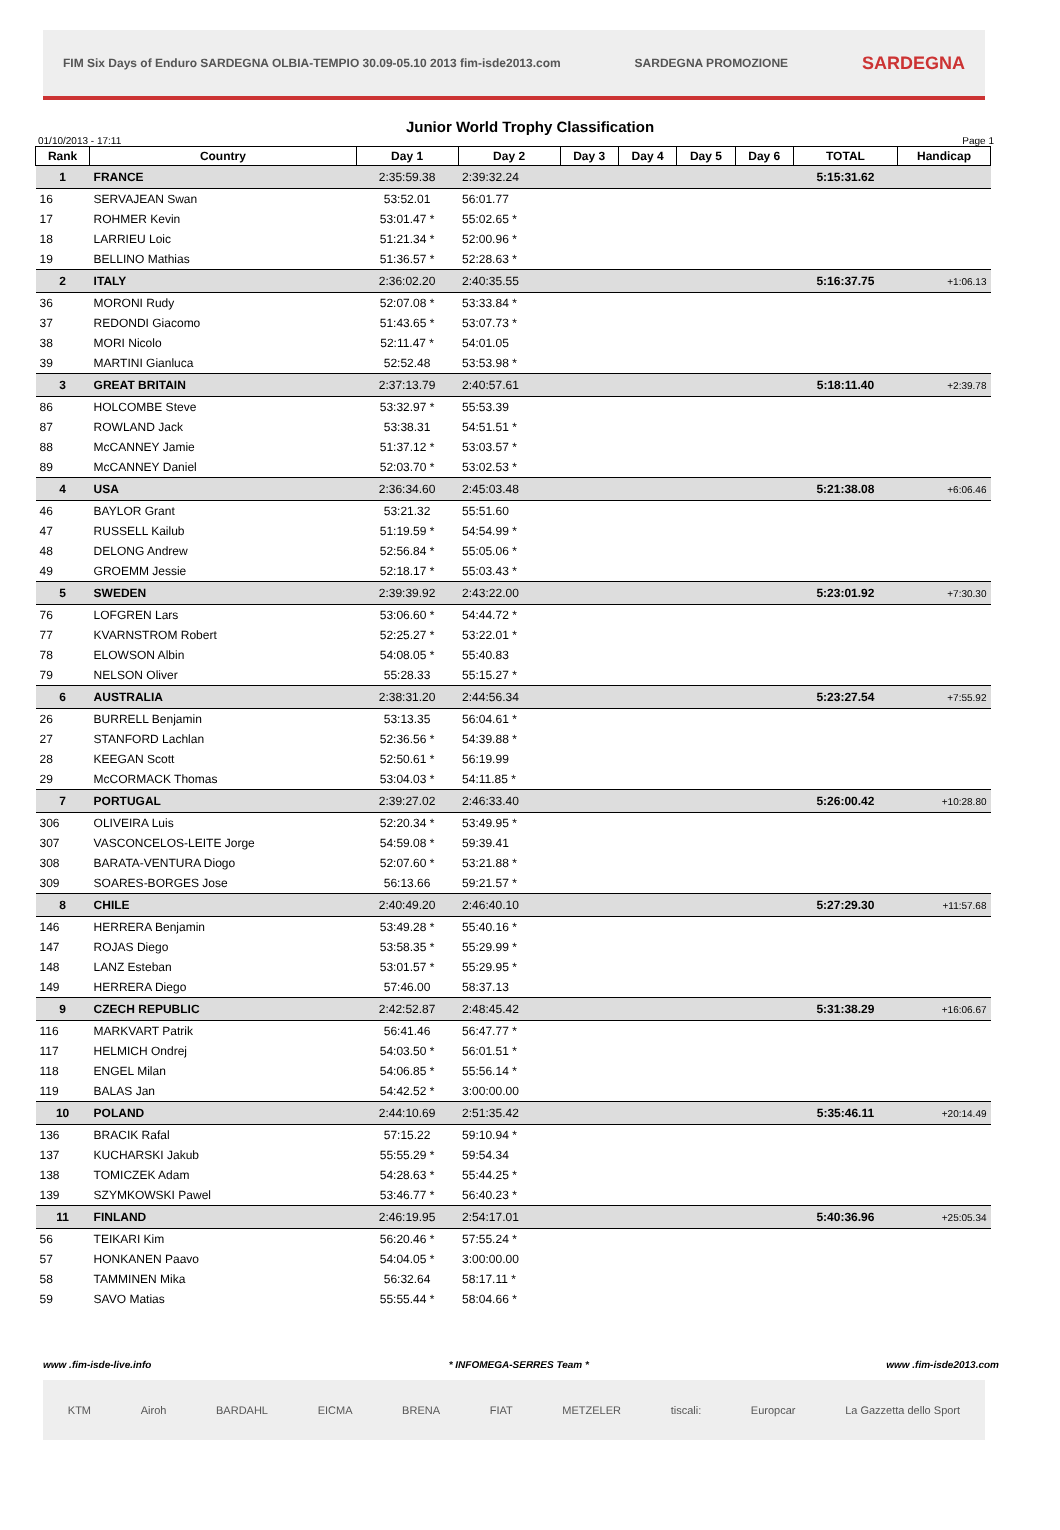FIM Six Days of Enduro SARDEGNA OLBIA-TEMPIO 30.09-05.10 2013 fim-isde2013.com SARDEGNA PROMOZIONE SARDEGNA
Junior World Trophy Classification
01/10/2013 - 17:11 Page 1
| Rank | Country | Day 1 | Day 2 | Day 3 | Day 4 | Day 5 | Day 6 | TOTAL | Handicap |
| --- | --- | --- | --- | --- | --- | --- | --- | --- | --- |
| 1 | FRANCE | 2:35:59.38 | 2:39:32.24 | | | | | 5:15:31.62 | |
| 16 | SERVAJEAN Swan | 53:52.01 | 56:01.77 | | | | | | |
| 17 | ROHMER Kevin | 53:01.47 * | 55:02.65 * | | | | | | |
| 18 | LARRIEU Loic | 51:21.34 * | 52:00.96 * | | | | | | |
| 19 | BELLINO Mathias | 51:36.57 * | 52:28.63 * | | | | | | |
| 2 | ITALY | 2:36:02.20 | 2:40:35.55 | | | | | 5:16:37.75 | +1:06.13 |
| 36 | MORONI Rudy | 52:07.08 * | 53:33.84 * | | | | | | |
| 37 | REDONDI Giacomo | 51:43.65 * | 53:07.73 * | | | | | | |
| 38 | MORI Nicolo | 52:11.47 * | 54:01.05 | | | | | | |
| 39 | MARTINI Gianluca | 52:52.48 | 53:53.98 * | | | | | | |
| 3 | GREAT BRITAIN | 2:37:13.79 | 2:40:57.61 | | | | | 5:18:11.40 | +2:39.78 |
| 86 | HOLCOMBE Steve | 53:32.97 * | 55:53.39 | | | | | | |
| 87 | ROWLAND Jack | 53:38.31 | 54:51.51 * | | | | | | |
| 88 | McCANNEY Jamie | 51:37.12 * | 53:03.57 * | | | | | | |
| 89 | McCANNEY Daniel | 52:03.70 * | 53:02.53 * | | | | | | |
| 4 | USA | 2:36:34.60 | 2:45:03.48 | | | | | 5:21:38.08 | +6:06.46 |
| 46 | BAYLOR Grant | 53:21.32 | 55:51.60 | | | | | | |
| 47 | RUSSELL Kailub | 51:19.59 * | 54:54.99 * | | | | | | |
| 48 | DELONG Andrew | 52:56.84 * | 55:05.06 * | | | | | | |
| 49 | GROEMM Jessie | 52:18.17 * | 55:03.43 * | | | | | | |
| 5 | SWEDEN | 2:39:39.92 | 2:43:22.00 | | | | | 5:23:01.92 | +7:30.30 |
| 76 | LOFGREN Lars | 53:06.60 * | 54:44.72 * | | | | | | |
| 77 | KVARNSTROM Robert | 52:25.27 * | 53:22.01 * | | | | | | |
| 78 | ELOWSON Albin | 54:08.05 * | 55:40.83 | | | | | | |
| 79 | NELSON Oliver | 55:28.33 | 55:15.27 * | | | | | | |
| 6 | AUSTRALIA | 2:38:31.20 | 2:44:56.34 | | | | | 5:23:27.54 | +7:55.92 |
| 26 | BURRELL Benjamin | 53:13.35 | 56:04.61 * | | | | | | |
| 27 | STANFORD Lachlan | 52:36.56 * | 54:39.88 * | | | | | | |
| 28 | KEEGAN Scott | 52:50.61 * | 56:19.99 | | | | | | |
| 29 | McCORMACK Thomas | 53:04.03 * | 54:11.85 * | | | | | | |
| 7 | PORTUGAL | 2:39:27.02 | 2:46:33.40 | | | | | 5:26:00.42 | +10:28.80 |
| 306 | OLIVEIRA Luis | 52:20.34 * | 53:49.95 * | | | | | | |
| 307 | VASCONCELOS-LEITE Jorge | 54:59.08 * | 59:39.41 | | | | | | |
| 308 | BARATA-VENTURA Diogo | 52:07.60 * | 53:21.88 * | | | | | | |
| 309 | SOARES-BORGES Jose | 56:13.66 | 59:21.57 * | | | | | | |
| 8 | CHILE | 2:40:49.20 | 2:46:40.10 | | | | | 5:27:29.30 | +11:57.68 |
| 146 | HERRERA Benjamin | 53:49.28 * | 55:40.16 * | | | | | | |
| 147 | ROJAS Diego | 53:58.35 * | 55:29.99 * | | | | | | |
| 148 | LANZ Esteban | 53:01.57 * | 55:29.95 * | | | | | | |
| 149 | HERRERA Diego | 57:46.00 | 58:37.13 | | | | | | |
| 9 | CZECH REPUBLIC | 2:42:52.87 | 2:48:45.42 | | | | | 5:31:38.29 | +16:06.67 |
| 116 | MARKVART Patrik | 56:41.46 | 56:47.77 * | | | | | | |
| 117 | HELMICH Ondrej | 54:03.50 * | 56:01.51 * | | | | | | |
| 118 | ENGEL Milan | 54:06.85 * | 55:56.14 * | | | | | | |
| 119 | BALAS Jan | 54:42.52 * | 3:00:00.00 | | | | | | |
| 10 | POLAND | 2:44:10.69 | 2:51:35.42 | | | | | 5:35:46.11 | +20:14.49 |
| 136 | BRACIK Rafal | 57:15.22 | 59:10.94 * | | | | | | |
| 137 | KUCHARSKI Jakub | 55:55.29 * | 59:54.34 | | | | | | |
| 138 | TOMICZEK Adam | 54:28.63 * | 55:44.25 * | | | | | | |
| 139 | SZYMKOWSKI Pawel | 53:46.77 * | 56:40.23 * | | | | | | |
| 11 | FINLAND | 2:46:19.95 | 2:54:17.01 | | | | | 5:40:36.96 | +25:05.34 |
| 56 | TEIKARI Kim | 56:20.46 * | 57:55.24 * | | | | | | |
| 57 | HONKANEN Paavo | 54:04.05 * | 3:00:00.00 | | | | | | |
| 58 | TAMMINEN Mika | 56:32.64 | 58:17.11 * | | | | | | |
| 59 | SAVO Matias | 55:55.44 * | 58:04.66 * | | | | | | |
www .fim-isde-live.info * INFOMEGA-SERRES Team * www .fim-isde2013.com
KTM Airoh BARDAHL EICMA BRENA FIAT METZELER tiscali: Europcar La Gazzetta dello Sport